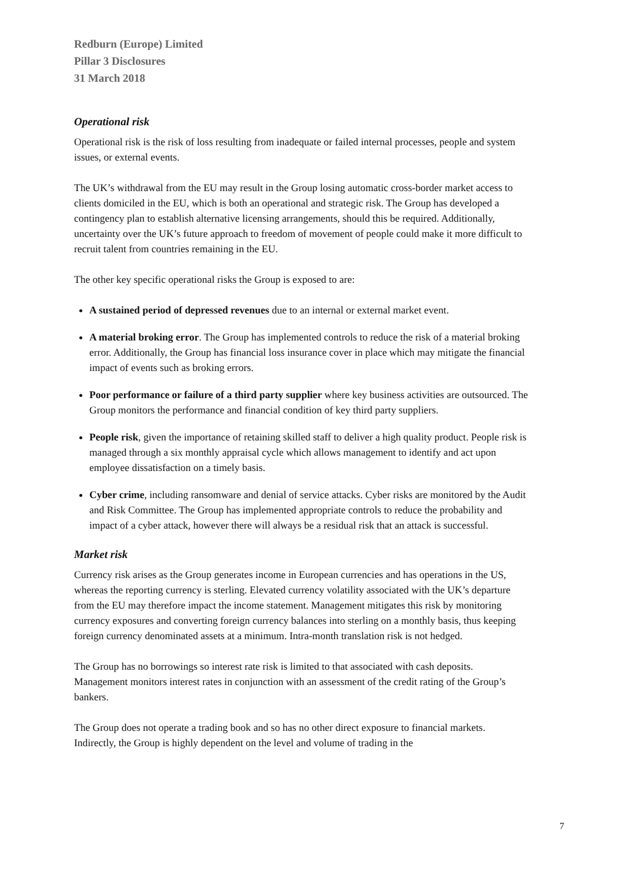Redburn (Europe) Limited
Pillar 3 Disclosures
31 March 2018
Operational risk
Operational risk is the risk of loss resulting from inadequate or failed internal processes, people and system issues, or external events.
The UK’s withdrawal from the EU may result in the Group losing automatic cross-border market access to clients domiciled in the EU, which is both an operational and strategic risk. The Group has developed a contingency plan to establish alternative licensing arrangements, should this be required. Additionally, uncertainty over the UK’s future approach to freedom of movement of people could make it more difficult to recruit talent from countries remaining in the EU.
The other key specific operational risks the Group is exposed to are:
A sustained period of depressed revenues due to an internal or external market event.
A material broking error. The Group has implemented controls to reduce the risk of a material broking error. Additionally, the Group has financial loss insurance cover in place which may mitigate the financial impact of events such as broking errors.
Poor performance or failure of a third party supplier where key business activities are outsourced. The Group monitors the performance and financial condition of key third party suppliers.
People risk, given the importance of retaining skilled staff to deliver a high quality product. People risk is managed through a six monthly appraisal cycle which allows management to identify and act upon employee dissatisfaction on a timely basis.
Cyber crime, including ransomware and denial of service attacks. Cyber risks are monitored by the Audit and Risk Committee. The Group has implemented appropriate controls to reduce the probability and impact of a cyber attack, however there will always be a residual risk that an attack is successful.
Market risk
Currency risk arises as the Group generates income in European currencies and has operations in the US, whereas the reporting currency is sterling. Elevated currency volatility associated with the UK’s departure from the EU may therefore impact the income statement. Management mitigates this risk by monitoring currency exposures and converting foreign currency balances into sterling on a monthly basis, thus keeping foreign currency denominated assets at a minimum. Intra-month translation risk is not hedged.
The Group has no borrowings so interest rate risk is limited to that associated with cash deposits. Management monitors interest rates in conjunction with an assessment of the credit rating of the Group’s bankers.
The Group does not operate a trading book and so has no other direct exposure to financial markets. Indirectly, the Group is highly dependent on the level and volume of trading in the
7